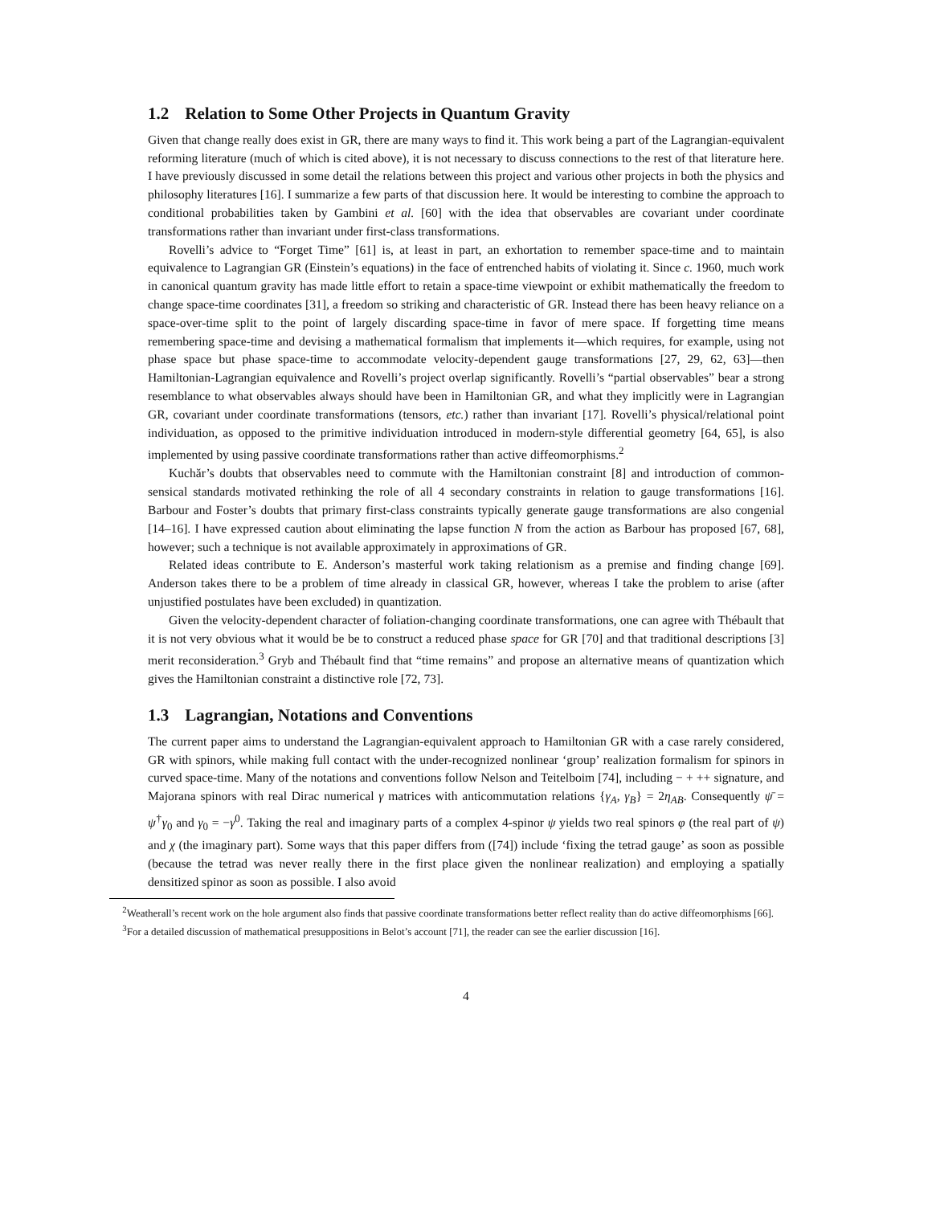1.2 Relation to Some Other Projects in Quantum Gravity
Given that change really does exist in GR, there are many ways to find it. This work being a part of the Lagrangian-equivalent reforming literature (much of which is cited above), it is not necessary to discuss connections to the rest of that literature here. I have previously discussed in some detail the relations between this project and various other projects in both the physics and philosophy literatures [16]. I summarize a few parts of that discussion here. It would be interesting to combine the approach to conditional probabilities taken by Gambini et al. [60] with the idea that observables are covariant under coordinate transformations rather than invariant under first-class transformations.
Rovelli’s advice to “Forget Time” [61] is, at least in part, an exhortation to remember space-time and to maintain equivalence to Lagrangian GR (Einstein’s equations) in the face of entrenched habits of violating it. Since c. 1960, much work in canonical quantum gravity has made little effort to retain a space-time viewpoint or exhibit mathematically the freedom to change space-time coordinates [31], a freedom so striking and characteristic of GR. Instead there has been heavy reliance on a space-over-time split to the point of largely discarding space-time in favor of mere space. If forgetting time means remembering space-time and devising a mathematical formalism that implements it—which requires, for example, using not phase space but phase space-time to accommodate velocity-dependent gauge transformations [27, 29, 62, 63]—then Hamiltonian-Lagrangian equivalence and Rovelli’s project overlap significantly. Rovelli’s “partial observables” bear a strong resemblance to what observables always should have been in Hamiltonian GR, and what they implicitly were in Lagrangian GR, covariant under coordinate transformations (tensors, etc.) rather than invariant [17]. Rovelli’s physical/relational point individuation, as opposed to the primitive individuation introduced in modern-style differential geometry [64, 65], is also implemented by using passive coordinate transformations rather than active diffeomorphisms.<sup>2</sup>
Kuchăr’s doubts that observables need to commute with the Hamiltonian constraint [8] and introduction of common-sensical standards motivated rethinking the role of all 4 secondary constraints in relation to gauge transformations [16]. Barbour and Foster’s doubts that primary first-class constraints typically generate gauge transformations are also congenial [14–16]. I have expressed caution about eliminating the lapse function N from the action as Barbour has proposed [67, 68], however; such a technique is not available approximately in approximations of GR.
Related ideas contribute to E. Anderson’s masterful work taking relationism as a premise and finding change [69]. Anderson takes there to be a problem of time already in classical GR, however, whereas I take the problem to arise (after unjustified postulates have been excluded) in quantization.
Given the velocity-dependent character of foliation-changing coordinate transformations, one can agree with Thébault that it is not very obvious what it would be be to construct a reduced phase space for GR [70] and that traditional descriptions [3] merit reconsideration.<sup>3</sup> Gryb and Thébault find that “time remains” and propose an alternative means of quantization which gives the Hamiltonian constraint a distinctive role [72, 73].
1.3 Lagrangian, Notations and Conventions
The current paper aims to understand the Lagrangian-equivalent approach to Hamiltonian GR with a case rarely considered, GR with spinors, while making full contact with the under-recognized nonlinear ‘group’ realization formalism for spinors in curved space-time. Many of the notations and conventions follow Nelson and Teitelboim [74], including − + ++ signature, and Majorana spinors with real Dirac numerical γ matrices with anticommutation relations {γ<sub>A</sub>, γ<sub>B</sub>} = 2η<sub>AB</sub>. Consequently ψ̄ = ψ<sup>†</sup>γ<sub>0</sub> and γ<sub>0</sub> = −γ<sup>0</sup>. Taking the real and imaginary parts of a complex 4-spinor ψ yields two real spinors φ (the real part of ψ) and χ (the imaginary part). Some ways that this paper differs from ([74]) include ‘fixing the tetrad gauge’ as soon as possible (because the tetrad was never really there in the first place given the nonlinear realization) and employing a spatially densitized spinor as soon as possible. I also avoid
<sup>2</sup> Weatherall’s recent work on the hole argument also finds that passive coordinate transformations better reflect reality than do active diffeomorphisms [66].
<sup>3</sup> For a detailed discussion of mathematical presuppositions in Belot’s account [71], the reader can see the earlier discussion [16].
4